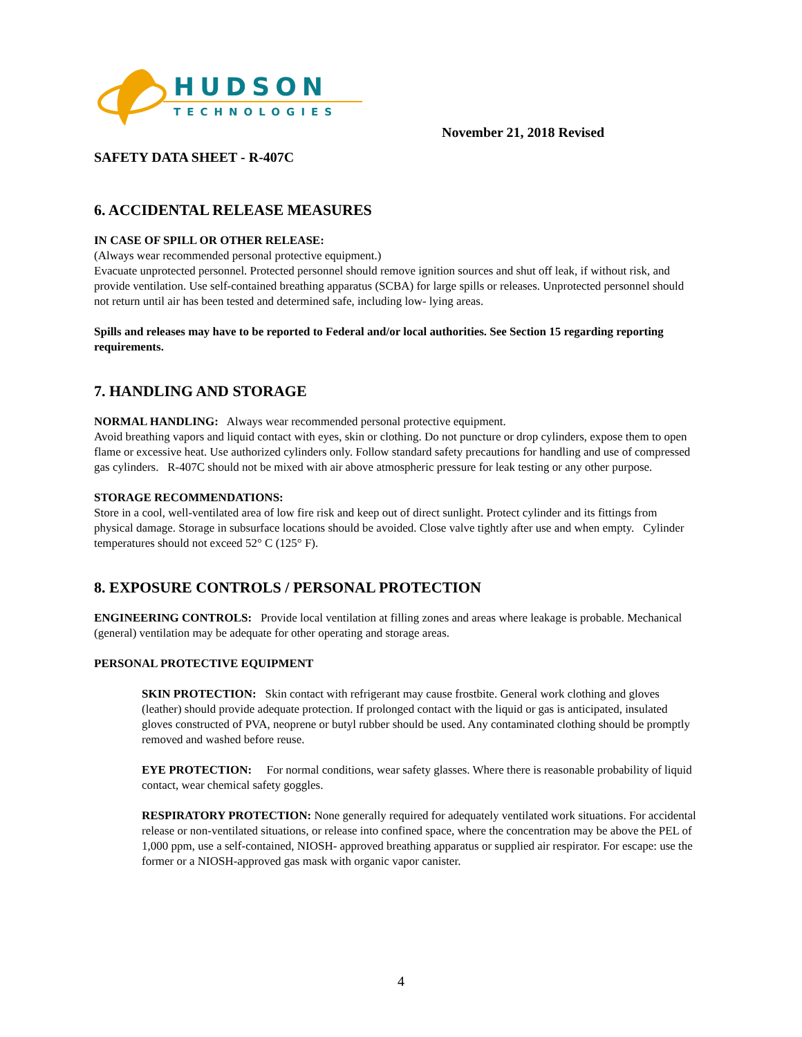HUDSON
TECHNOLOGIES
November 21, 2018 Revised
SAFETY DATA SHEET - R-407C
6. ACCIDENTAL RELEASE MEASURES
IN CASE OF SPILL OR OTHER RELEASE:
(Always wear recommended personal protective equipment.)
Evacuate unprotected personnel. Protected personnel should remove ignition sources and shut off leak, if without risk, and provide ventilation. Use self-contained breathing apparatus (SCBA) for large spills or releases. Unprotected personnel should not return until air has been tested and determined safe, including low- lying areas.
Spills and releases may have to be reported to Federal and/or local authorities. See Section 15 regarding reporting requirements.
7. HANDLING AND STORAGE
NORMAL HANDLING: Always wear recommended personal protective equipment.
Avoid breathing vapors and liquid contact with eyes, skin or clothing. Do not puncture or drop cylinders, expose them to open flame or excessive heat. Use authorized cylinders only. Follow standard safety precautions for handling and use of compressed gas cylinders. R-407C should not be mixed with air above atmospheric pressure for leak testing or any other purpose.
STORAGE RECOMMENDATIONS:
Store in a cool, well-ventilated area of low fire risk and keep out of direct sunlight. Protect cylinder and its fittings from physical damage. Storage in subsurface locations should be avoided. Close valve tightly after use and when empty. Cylinder temperatures should not exceed 52° C (125° F).
8. EXPOSURE CONTROLS / PERSONAL PROTECTION
ENGINEERING CONTROLS: Provide local ventilation at filling zones and areas where leakage is probable. Mechanical (general) ventilation may be adequate for other operating and storage areas.
PERSONAL PROTECTIVE EQUIPMENT
SKIN PROTECTION: Skin contact with refrigerant may cause frostbite. General work clothing and gloves (leather) should provide adequate protection. If prolonged contact with the liquid or gas is anticipated, insulated gloves constructed of PVA, neoprene or butyl rubber should be used. Any contaminated clothing should be promptly removed and washed before reuse.
EYE PROTECTION: For normal conditions, wear safety glasses. Where there is reasonable probability of liquid contact, wear chemical safety goggles.
RESPIRATORY PROTECTION: None generally required for adequately ventilated work situations. For accidental release or non-ventilated situations, or release into confined space, where the concentration may be above the PEL of 1,000 ppm, use a self-contained, NIOSH- approved breathing apparatus or supplied air respirator. For escape: use the former or a NIOSH-approved gas mask with organic vapor canister.
4